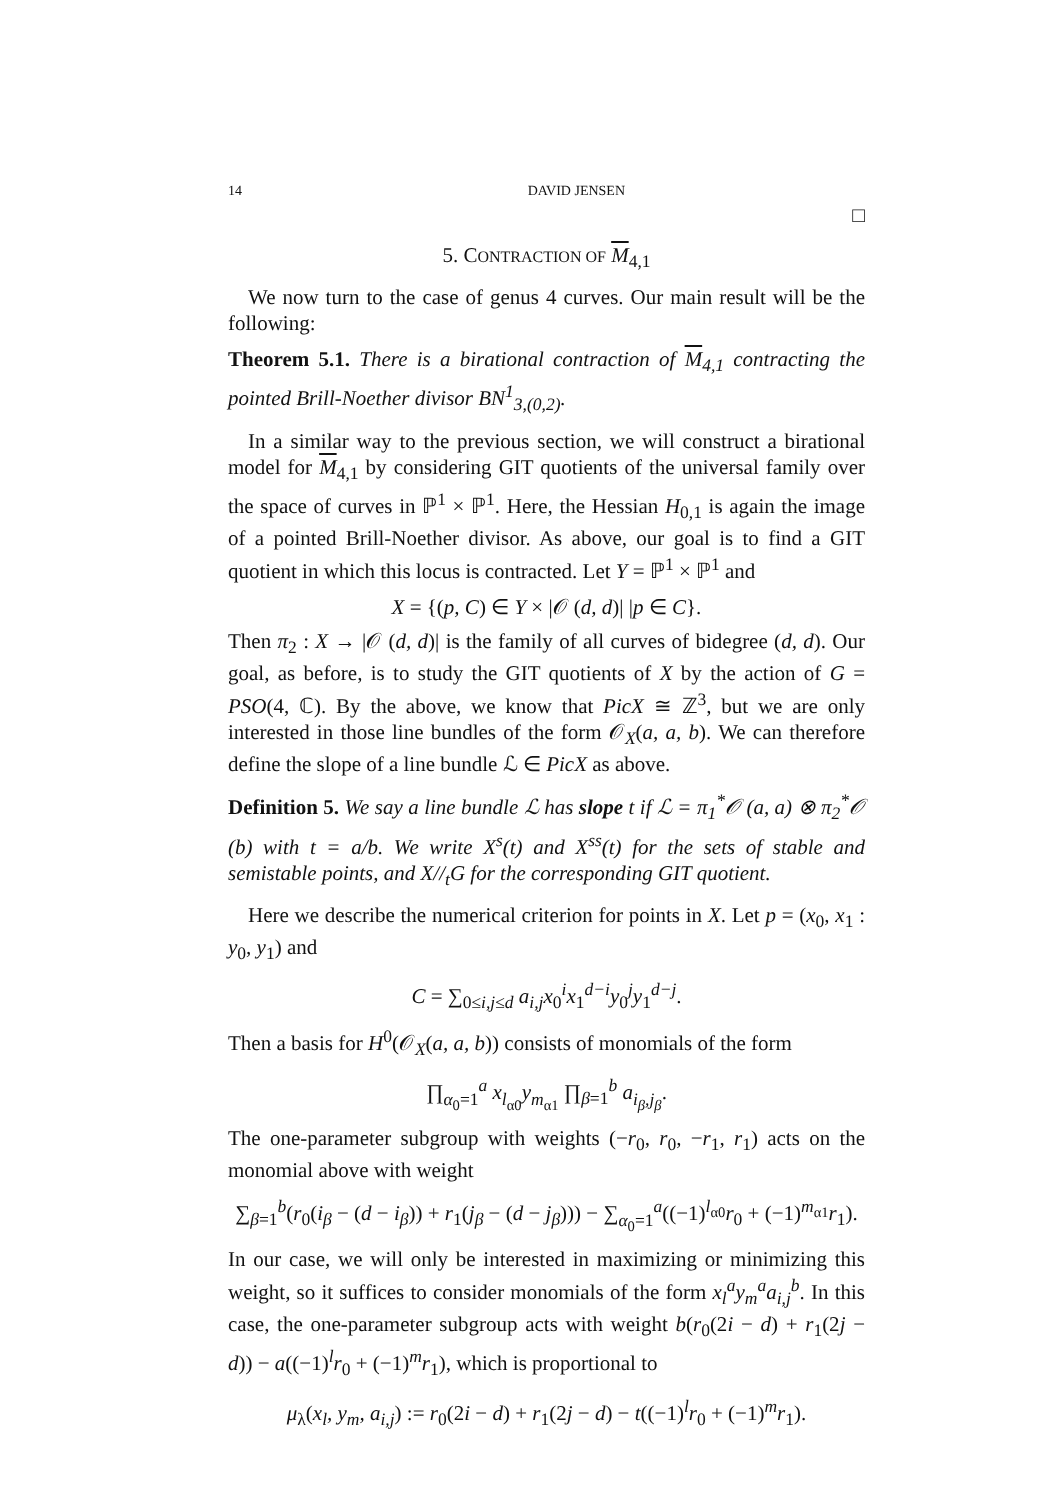14 DAVID JENSEN
□
5. CONTRACTION OF M<sub>4,1</sub>
We now turn to the case of genus 4 curves. Our main result will be the following:
Theorem 5.1. There is a birational contraction of M<sub>4,1</sub> contracting the pointed Brill-Noether divisor BN<sup>1</sup><sub>3,(0,2)</sub>.
In a similar way to the previous section, we will construct a birational model for M<sub>4,1</sub> by considering GIT quotients of the universal family over the space of curves in ℙ<sup>1</sup> × ℙ<sup>1</sup>. Here, the Hessian H<sub>0,1</sub> is again the image of a pointed Brill-Noether divisor. As above, our goal is to find a GIT quotient in which this locus is contracted. Let Y = ℙ<sup>1</sup> × ℙ<sup>1</sup> and
X = {(p, C) ∈ Y × |𝒪 (d, d)| |p ∈ C}.
Then π<sub>2</sub> : X → |𝒪 (d, d)| is the family of all curves of bidegree (d, d). Our goal, as before, is to study the GIT quotients of X by the action of G = PSO(4, ℂ). By the above, we know that PicX ≅ ℤ<sup>3</sup>, but we are only interested in those line bundles of the form 𝒪<sub>X</sub>(a, a, b). We can therefore define the slope of a line bundle ℒ ∈ PicX as above.
Definition 5. We say a line bundle ℒ has slope t if ℒ = π<sub>1</sub><sup>*</sup>𝒪 (a, a) ⊗ π<sub>2</sub><sup>*</sup>𝒪 (b) with t = a/b. We write X<sup>s</sup>(t) and X<sup>ss</sup>(t) for the sets of stable and semistable points, and X//<sub>t</sub>G for the corresponding GIT quotient.
Here we describe the numerical criterion for points in X. Let p = (x<sub>0</sub>, x<sub>1</sub> : y<sub>0</sub>, y<sub>1</sub>) and
C = ∑<sub>0≤i,j≤d</sub> a<sub>i,j</sub>x<sub>0</sub><sup>i</sup>x<sub>1</sub><sup>d−i</sup>y<sub>0</sub><sup>j</sup>y<sub>1</sub><sup>d−j</sup>.
Then a basis for H<sup>0</sup>(𝒪<sub>X</sub>(a, a, b)) consists of monomials of the form
∏<sub>α<sub>0</sub>=1</sub><sup>a</sup> x<sub>l<sub>α0</sub></sub>y<sub>m<sub>α1</sub></sub> ∏<sub>β=1</sub><sup>b</sup> a<sub>i<sub>β</sub>,j<sub>β</sub></sub>.
The one-parameter subgroup with weights (−r<sub>0</sub>, r<sub>0</sub>, −r<sub>1</sub>, r<sub>1</sub>) acts on the monomial above with weight
∑<sub>β=1</sub><sup>b</sup>(r<sub>0</sub>(i<sub>β</sub> − (d − i<sub>β</sub>)) + r<sub>1</sub>(j<sub>β</sub> − (d − j<sub>β</sub>))) − ∑<sub>α<sub>0</sub>=1</sub><sup>a</sup>((−1)<sup>l<sub>α0</sub></sup>r<sub>0</sub> + (−1)<sup>m<sub>α1</sub></sup>r<sub>1</sub>).
In our case, we will only be interested in maximizing or minimizing this weight, so it suffices to consider monomials of the form x<sub>l</sub><sup>a</sup>y<sub>m</sub><sup>a</sup>a<sub>i,j</sub><sup>b</sup>. In this case, the one-parameter subgroup acts with weight b(r<sub>0</sub>(2i − d) + r<sub>1</sub>(2j − d)) − a((−1)<sup>l</sup>r<sub>0</sub> + (−1)<sup>m</sup>r<sub>1</sub>), which is proportional to
μ<sub>λ</sub>(x<sub>l</sub>, y<sub>m</sub>, a<sub>i,j</sub>) := r<sub>0</sub>(2i − d) + r<sub>1</sub>(2j − d) − t((−1)<sup>l</sup>r<sub>0</sub> + (−1)<sup>m</sup>r<sub>1</sub>).